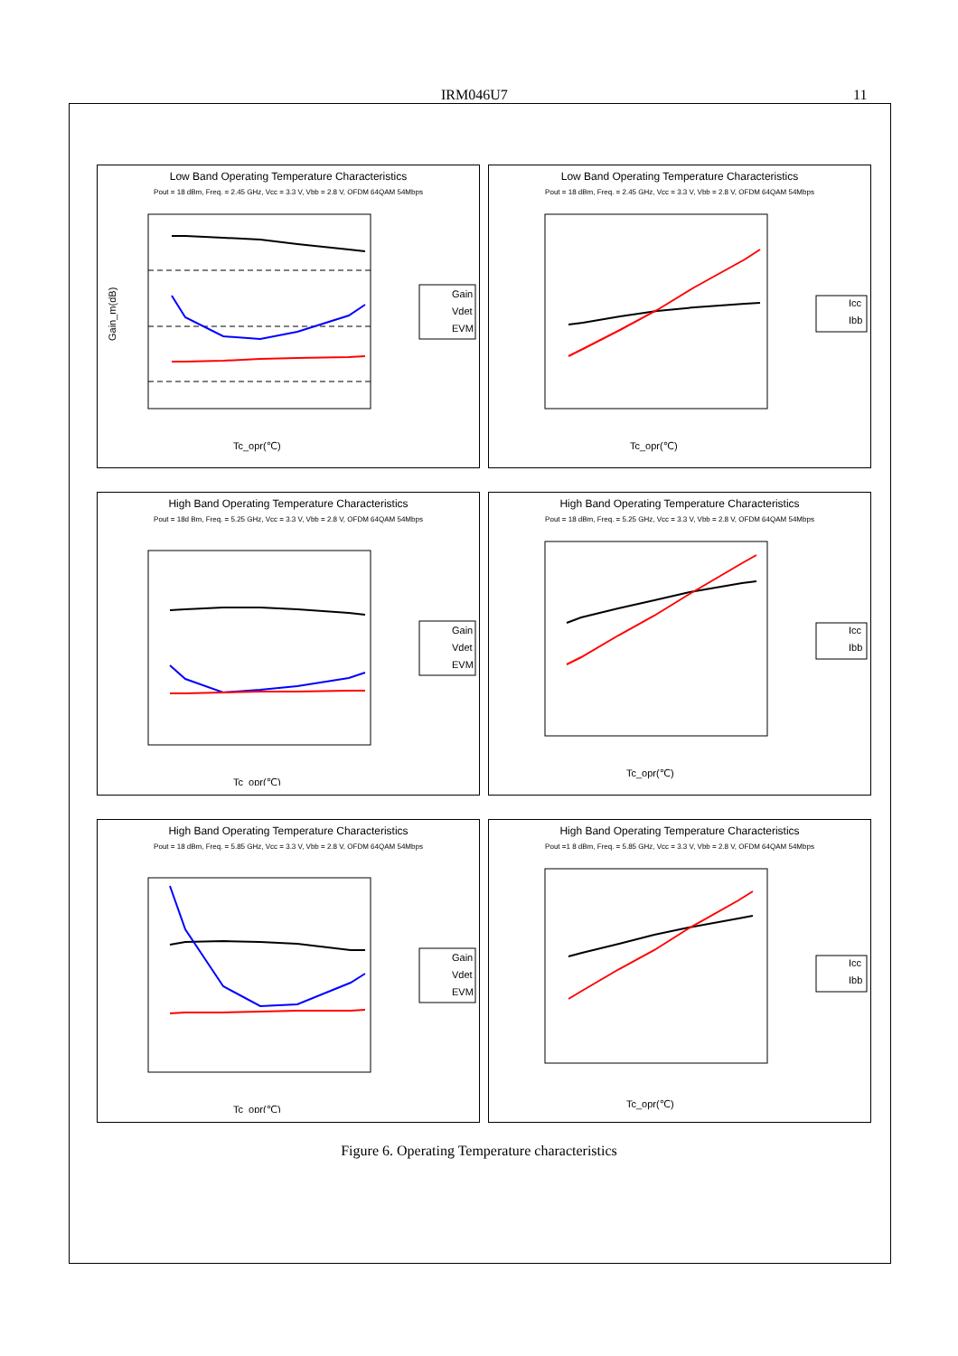IRM046U7 11
Low Band Operating Temperature Characteristics
Pout = 18 dBm, Freq. = 2.45 GHz, Vcc = 3.3 V, Vbb = 2.8 V, OFDM 64QAM 54Mbps
Gain_m(dB)
Tc_opr(℃)
Gain
Vdet
EVM
Low Band Operating Temperature Characteristics
Pout = 18 dBm, Freq. = 2.45 GHz, Vcc = 3.3 V, Vbb = 2.8 V, OFDM 64QAM 54Mbps
Tc_opr(℃)
Icc
Ibb
High Band Operating Temperature Characteristics
Pout = 18d Bm, Freq. = 5.25 GHz, Vcc = 3.3 V, Vbb = 2.8 V, OFDM 64QAM 54Mbps
Tc_opr(℃)
Gain
Vdet
EVM
High Band Operating Temperature Characteristics
Pout = 18 dBm, Freq. = 5.25 GHz, Vcc = 3.3 V, Vbb = 2.8 V, OFDM 64QAM 54Mbps
Tc_opr(℃)
Icc
Ibb
High Band Operating Temperature Characteristics
Pout = 18 dBm, Freq. = 5.85 GHz, Vcc = 3.3 V, Vbb = 2.8 V, OFDM 64QAM 54Mbps
Tc_opr(℃)
Gain
Vdet
EVM
High Band Operating Temperature Characteristics
Pout =1 8 dBm, Freq. = 5.85 GHz, Vcc = 3.3 V, Vbb = 2.8 V, OFDM 64QAM 54Mbps
Tc_opr(℃)
Icc
Ibb
Figure 6. Operating Temperature characteristics